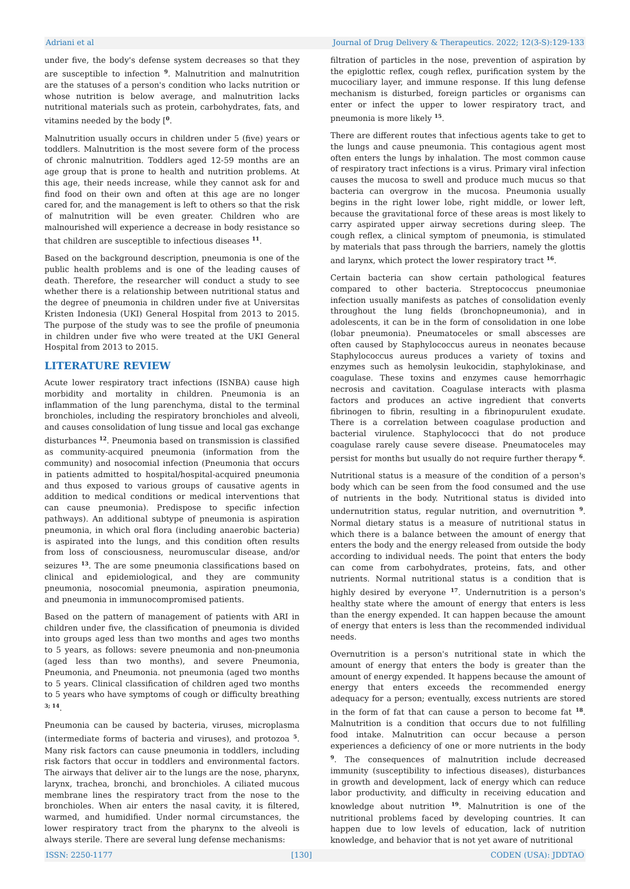Adriani et al Journal of Drug Delivery & Therapeutics. 2022; 12(3-S):129-133
under five, the body's defense system decreases so that they are susceptible to infection <sup>9</sup>. Malnutrition and malnutrition are the statuses of a person's condition who lacks nutrition or whose nutrition is below average, and malnutrition lacks nutritional materials such as protein, carbohydrates, fats, and vitamins needed by the body [<sup>0</sup>.
Malnutrition usually occurs in children under 5 (five) years or toddlers. Malnutrition is the most severe form of the process of chronic malnutrition. Toddlers aged 12-59 months are an age group that is prone to health and nutrition problems. At this age, their needs increase, while they cannot ask for and find food on their own and often at this age are no longer cared for, and the management is left to others so that the risk of malnutrition will be even greater. Children who are malnourished will experience a decrease in body resistance so that children are susceptible to infectious diseases <sup>11</sup>.
Based on the background description, pneumonia is one of the public health problems and is one of the leading causes of death. Therefore, the researcher will conduct a study to see whether there is a relationship between nutritional status and the degree of pneumonia in children under five at Universitas Kristen Indonesia (UKI) General Hospital from 2013 to 2015. The purpose of the study was to see the profile of pneumonia in children under five who were treated at the UKI General Hospital from 2013 to 2015.
LITERATURE REVIEW
Acute lower respiratory tract infections (ISNBA) cause high morbidity and mortality in children. Pneumonia is an inflammation of the lung parenchyma, distal to the terminal bronchioles, including the respiratory bronchioles and alveoli, and causes consolidation of lung tissue and local gas exchange disturbances <sup>12</sup>. Pneumonia based on transmission is classified as community-acquired pneumonia (information from the community) and nosocomial infection (Pneumonia that occurs in patients admitted to hospital/hospital-acquired pneumonia and thus exposed to various groups of causative agents in addition to medical conditions or medical interventions that can cause pneumonia). Predispose to specific infection pathways). An additional subtype of pneumonia is aspiration pneumonia, in which oral flora (including anaerobic bacteria) is aspirated into the lungs, and this condition often results from loss of consciousness, neuromuscular disease, and/or seizures <sup>13</sup>. The are some pneumonia classifications based on clinical and epidemiological, and they are community pneumonia, nosocomial pneumonia, aspiration pneumonia, and pneumonia in immunocompromised patients.
Based on the pattern of management of patients with ARI in children under five, the classification of pneumonia is divided into groups aged less than two months and ages two months to 5 years, as follows: severe pneumonia and non-pneumonia (aged less than two months), and severe Pneumonia, Pneumonia, and Pneumonia. not pneumonia (aged two months to 5 years. Clinical classification of children aged two months to 5 years who have symptoms of cough or difficulty breathing <sup>3; 14</sup>.
Pneumonia can be caused by bacteria, viruses, microplasma (intermediate forms of bacteria and viruses), and protozoa <sup>5</sup>. Many risk factors can cause pneumonia in toddlers, including risk factors that occur in toddlers and environmental factors. The airways that deliver air to the lungs are the nose, pharynx, larynx, trachea, bronchi, and bronchioles. A ciliated mucous membrane lines the respiratory tract from the nose to the bronchioles. When air enters the nasal cavity, it is filtered, warmed, and humidified. Under normal circumstances, the lower respiratory tract from the pharynx to the alveoli is always sterile. There are several lung defense mechanisms:
filtration of particles in the nose, prevention of aspiration by the epiglottic reflex, cough reflex, purification system by the mucociliary layer, and immune response. If this lung defense mechanism is disturbed, foreign particles or organisms can enter or infect the upper to lower respiratory tract, and pneumonia is more likely <sup>15</sup>.
There are different routes that infectious agents take to get to the lungs and cause pneumonia. This contagious agent most often enters the lungs by inhalation. The most common cause of respiratory tract infections is a virus. Primary viral infection causes the mucosa to swell and produce much mucus so that bacteria can overgrow in the mucosa. Pneumonia usually begins in the right lower lobe, right middle, or lower left, because the gravitational force of these areas is most likely to carry aspirated upper airway secretions during sleep. The cough reflex, a clinical symptom of pneumonia, is stimulated by materials that pass through the barriers, namely the glottis and larynx, which protect the lower respiratory tract <sup>16</sup>.
Certain bacteria can show certain pathological features compared to other bacteria. Streptococcus pneumoniae infection usually manifests as patches of consolidation evenly throughout the lung fields (bronchopneumonia), and in adolescents, it can be in the form of consolidation in one lobe (lobar pneumonia). Pneumatoceles or small abscesses are often caused by Staphylococcus aureus in neonates because Staphylococcus aureus produces a variety of toxins and enzymes such as hemolysin leukocidin, staphylokinase, and coagulase. These toxins and enzymes cause hemorrhagic necrosis and cavitation. Coagulase interacts with plasma factors and produces an active ingredient that converts fibrinogen to fibrin, resulting in a fibrinopurulent exudate. There is a correlation between coagulase production and bacterial virulence. Staphylococci that do not produce coagulase rarely cause severe disease. Pneumatoceles may persist for months but usually do not require further therapy <sup>6</sup>.
Nutritional status is a measure of the condition of a person's body which can be seen from the food consumed and the use of nutrients in the body. Nutritional status is divided into undernutrition status, regular nutrition, and overnutrition <sup>9</sup>. Normal dietary status is a measure of nutritional status in which there is a balance between the amount of energy that enters the body and the energy released from outside the body according to individual needs. The point that enters the body can come from carbohydrates, proteins, fats, and other nutrients. Normal nutritional status is a condition that is highly desired by everyone <sup>17</sup>. Undernutrition is a person's healthy state where the amount of energy that enters is less than the energy expended. It can happen because the amount of energy that enters is less than the recommended individual needs.
Overnutrition is a person's nutritional state in which the amount of energy that enters the body is greater than the amount of energy expended. It happens because the amount of energy that enters exceeds the recommended energy adequacy for a person; eventually, excess nutrients are stored in the form of fat that can cause a person to become fat <sup>18</sup>. Malnutrition is a condition that occurs due to not fulfilling food intake. Malnutrition can occur because a person experiences a deficiency of one or more nutrients in the body <sup>9</sup>. The consequences of malnutrition include decreased immunity (susceptibility to infectious diseases), disturbances in growth and development, lack of energy which can reduce labor productivity, and difficulty in receiving education and knowledge about nutrition <sup>19</sup>. Malnutrition is one of the nutritional problems faced by developing countries. It can happen due to low levels of education, lack of nutrition knowledge, and behavior that is not yet aware of nutritional
ISSN: 2250-1177 [130] CODEN (USA): JDDTAO